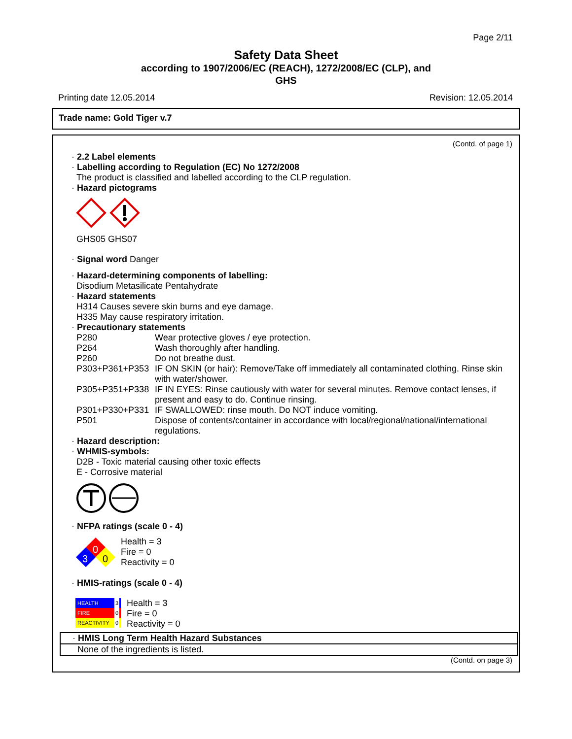Page 2/11
Safety Data Sheet
according to 1907/2006/EC (REACH), 1272/2008/EC (CLP), and
GHS
Printing date 12.05.2014 Revision: 12.05.2014
Trade name: Gold Tiger v.7
(Contd. of page 1)
· 2.2 Label elements
· Labelling according to Regulation (EC) No 1272/2008
The product is classified and labelled according to the CLP regulation.
· Hazard pictograms
GHS05 GHS07
· Signal word Danger
· Hazard-determining components of labelling:
Disodium Metasilicate Pentahydrate
· Hazard statements
H314 Causes severe skin burns and eye damage.
H335 May cause respiratory irritation.
· Precautionary statements
| P280 | Wear protective gloves / eye protection. |
| P264 | Wash thoroughly after handling. |
| P260 | Do not breathe dust. |
| P303+P361+P353 | IF ON SKIN (or hair): Remove/Take off immediately all contaminated clothing. Rinse skin with water/shower. |
| P305+P351+P338 | IF IN EYES: Rinse cautiously with water for several minutes. Remove contact lenses, if present and easy to do. Continue rinsing. |
| P301+P330+P331 | IF SWALLOWED: rinse mouth. Do NOT induce vomiting. |
| P501 | Dispose of contents/container in accordance with local/regional/national/international regulations. |
· Hazard description:
· WHMIS-symbols:
D2B - Toxic material causing other toxic effects
E - Corrosive material
· NFPA ratings (scale 0 - 4)
0
3
0
Health = 3
Fire = 0
Reactivity = 0
· HMIS-ratings (scale 0 - 4)
HEALTH 3
FIRE 0
REACTIVITY 0
Health = 3
Fire = 0
Reactivity = 0
· HMIS Long Term Health Hazard Substances
None of the ingredients is listed.
(Contd. on page 3)